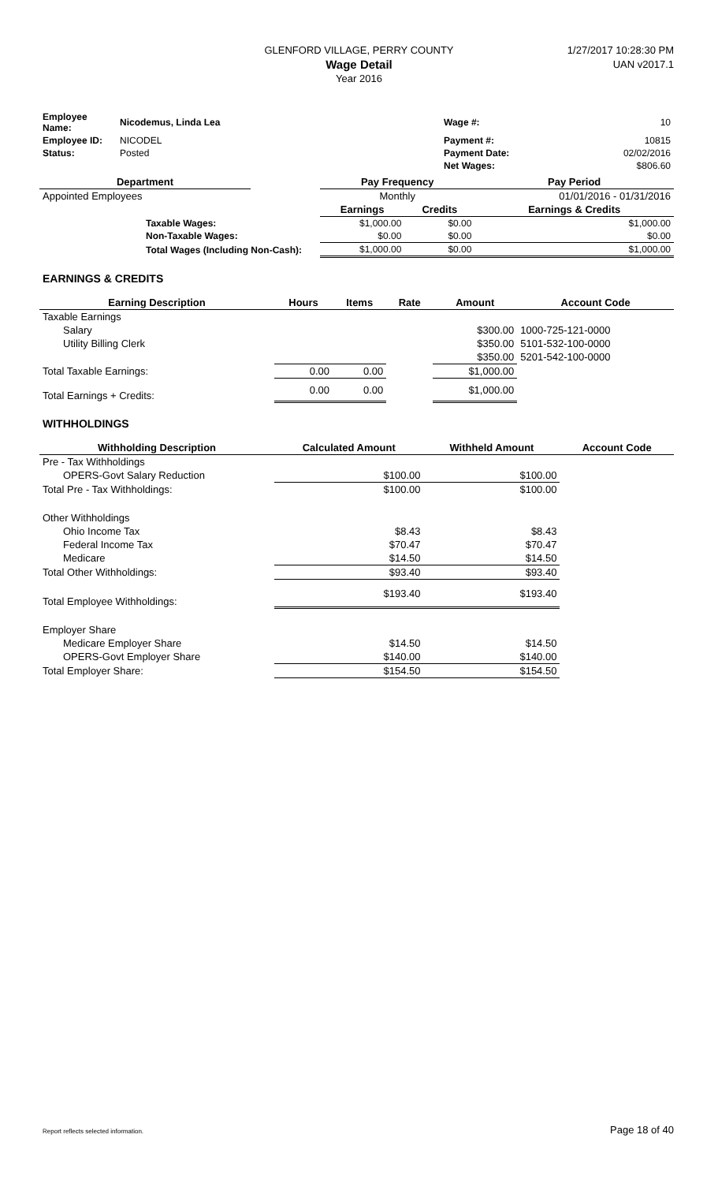GLENFORD VILLAGE, PERRY COUNTY
Wage Detail
Year 2016
1/27/2017 10:28:30 PM
UAN v2017.1
| Employee Name: | Nicodemus, Linda Lea | Wage #: | 10 |
| Employee ID: | NICODEL | Payment #: | 10815 |
| Status: | Posted | Payment Date: | 02/02/2016 |
| | | Net Wages: | $806.60 |
| Department | | Pay Frequency | | Pay Period |
| --- | --- | --- | --- | --- |
| Appointed Employees | | Monthly | | 01/01/2016 - 01/31/2016 |
| | | Earnings | Credits | Earnings & Credits |
| Taxable Wages: | | $1,000.00 | $0.00 | $1,000.00 |
| Non-Taxable Wages: | | $0.00 | $0.00 | $0.00 |
| Total Wages (Including Non-Cash): | | $1,000.00 | $0.00 | $1,000.00 |
EARNINGS & CREDITS
| Earning Description | Hours | Items | Rate | Amount | Account Code |
| --- | --- | --- | --- | --- | --- |
| Taxable Earnings | | | | | |
| Salary | | | | $300.00 | 1000-725-121-0000 |
| Utility Billing Clerk | | | | $350.00 | 5101-532-100-0000 |
| | | | | $350.00 | 5201-542-100-0000 |
| Total Taxable Earnings: | 0.00 | 0.00 | | $1,000.00 | |
| Total Earnings + Credits: | 0.00 | 0.00 | | $1,000.00 | |
WITHHOLDINGS
| Withholding Description | Calculated Amount | Withheld Amount | Account Code |
| --- | --- | --- | --- |
| Pre - Tax Withholdings | | | |
| OPERS-Govt Salary Reduction | $100.00 | $100.00 | |
| Total Pre - Tax Withholdings: | $100.00 | $100.00 | |
| Other Withholdings | | | |
| Ohio Income Tax | $8.43 | $8.43 | |
| Federal Income Tax | $70.47 | $70.47 | |
| Medicare | $14.50 | $14.50 | |
| Total Other Withholdings: | $93.40 | $93.40 | |
| Total Employee Withholdings: | $193.40 | $193.40 | |
| Employer Share | | | |
| Medicare Employer Share | $14.50 | $14.50 | |
| OPERS-Govt Employer Share | $140.00 | $140.00 | |
| Total Employer Share: | $154.50 | $154.50 | |
Report reflects selected information. Page 18 of 40